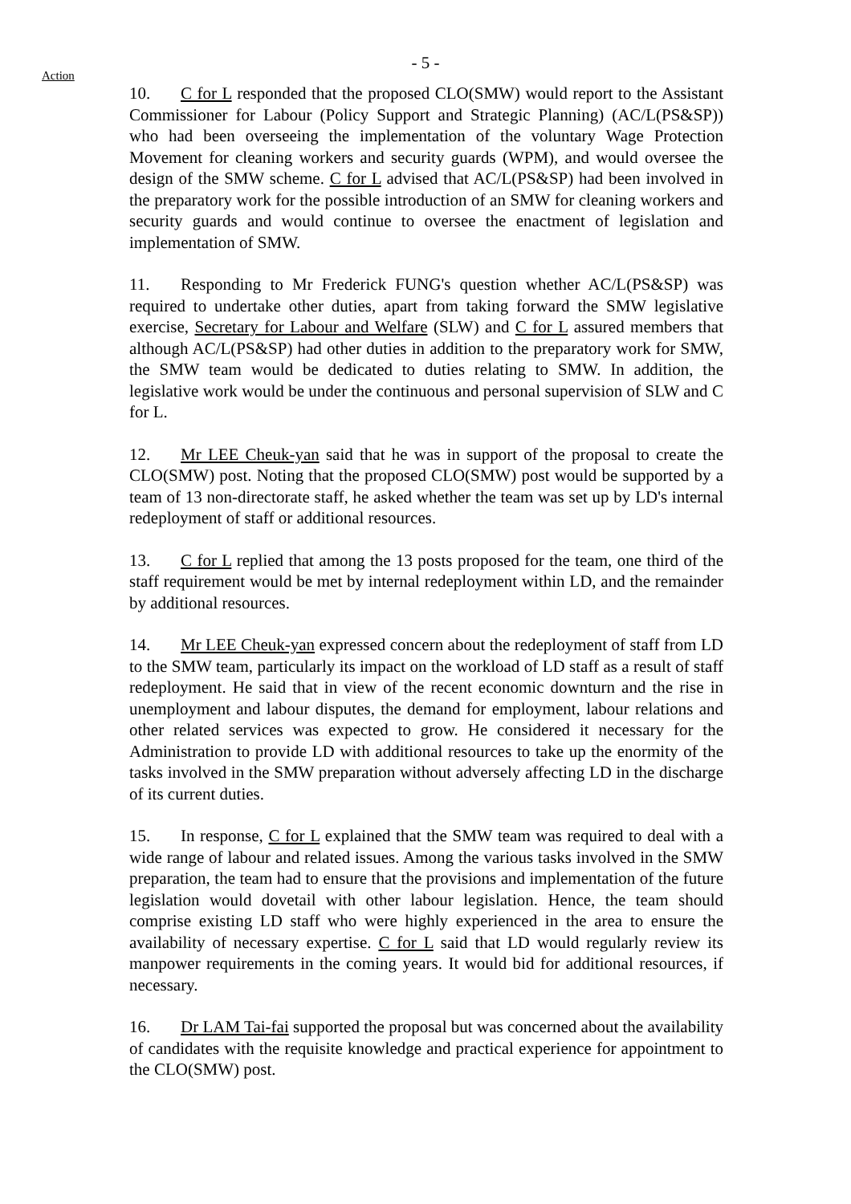- 5 -
Action
10. C for L responded that the proposed CLO(SMW) would report to the Assistant Commissioner for Labour (Policy Support and Strategic Planning) (AC/L(PS&SP)) who had been overseeing the implementation of the voluntary Wage Protection Movement for cleaning workers and security guards (WPM), and would oversee the design of the SMW scheme. C for L advised that AC/L(PS&SP) had been involved in the preparatory work for the possible introduction of an SMW for cleaning workers and security guards and would continue to oversee the enactment of legislation and implementation of SMW.
11. Responding to Mr Frederick FUNG's question whether AC/L(PS&SP) was required to undertake other duties, apart from taking forward the SMW legislative exercise, Secretary for Labour and Welfare (SLW) and C for L assured members that although AC/L(PS&SP) had other duties in addition to the preparatory work for SMW, the SMW team would be dedicated to duties relating to SMW. In addition, the legislative work would be under the continuous and personal supervision of SLW and C for L.
12. Mr LEE Cheuk-yan said that he was in support of the proposal to create the CLO(SMW) post. Noting that the proposed CLO(SMW) post would be supported by a team of 13 non-directorate staff, he asked whether the team was set up by LD's internal redeployment of staff or additional resources.
13. C for L replied that among the 13 posts proposed for the team, one third of the staff requirement would be met by internal redeployment within LD, and the remainder by additional resources.
14. Mr LEE Cheuk-yan expressed concern about the redeployment of staff from LD to the SMW team, particularly its impact on the workload of LD staff as a result of staff redeployment. He said that in view of the recent economic downturn and the rise in unemployment and labour disputes, the demand for employment, labour relations and other related services was expected to grow. He considered it necessary for the Administration to provide LD with additional resources to take up the enormity of the tasks involved in the SMW preparation without adversely affecting LD in the discharge of its current duties.
15. In response, C for L explained that the SMW team was required to deal with a wide range of labour and related issues. Among the various tasks involved in the SMW preparation, the team had to ensure that the provisions and implementation of the future legislation would dovetail with other labour legislation. Hence, the team should comprise existing LD staff who were highly experienced in the area to ensure the availability of necessary expertise. C for L said that LD would regularly review its manpower requirements in the coming years. It would bid for additional resources, if necessary.
16. Dr LAM Tai-fai supported the proposal but was concerned about the availability of candidates with the requisite knowledge and practical experience for appointment to the CLO(SMW) post.